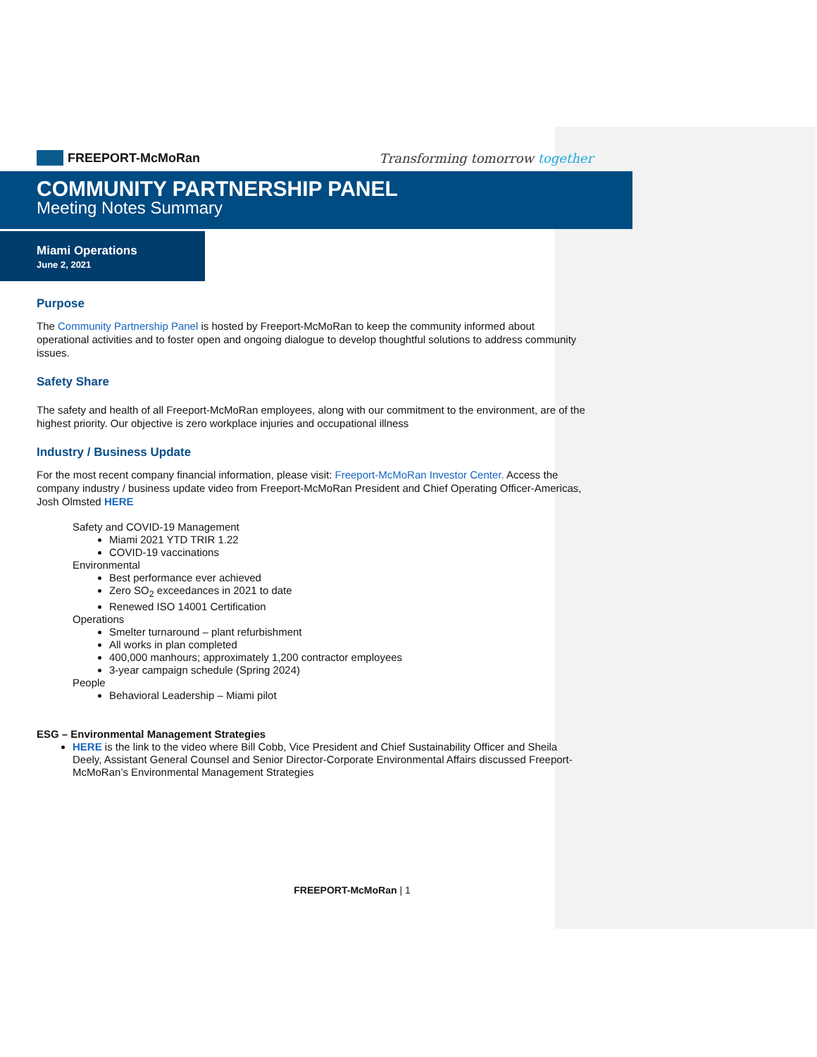FREEPORT-McMoRan Transforming tomorrow together
COMMUNITY PARTNERSHIP PANEL
Meeting Notes Summary
Miami Operations
June 2, 2021
Purpose
The Community Partnership Panel is hosted by Freeport-McMoRan to keep the community informed about operational activities and to foster open and ongoing dialogue to develop thoughtful solutions to address community issues.
Safety Share
The safety and health of all Freeport-McMoRan employees, along with our commitment to the environment, are of the highest priority. Our objective is zero workplace injuries and occupational illness
Industry / Business Update
For the most recent company financial information, please visit: Freeport-McMoRan Investor Center. Access the company industry / business update video from Freeport-McMoRan President and Chief Operating Officer-Americas, Josh Olmsted HERE
Safety and COVID-19 Management
Miami 2021 YTD TRIR 1.22
COVID-19 vaccinations
Environmental
Best performance ever achieved
Zero SO<sub>2</sub> exceedances in 2021 to date
Renewed ISO 14001 Certification
Operations
Smelter turnaround – plant refurbishment
All works in plan completed
400,000 manhours; approximately 1,200 contractor employees
3-year campaign schedule (Spring 2024)
People
Behavioral Leadership – Miami pilot
ESG – Environmental Management Strategies
HERE is the link to the video where Bill Cobb, Vice President and Chief Sustainability Officer and Sheila Deely, Assistant General Counsel and Senior Director-Corporate Environmental Affairs discussed Freeport-McMoRan’s Environmental Management Strategies
FREEPORT-McMoRan | 1